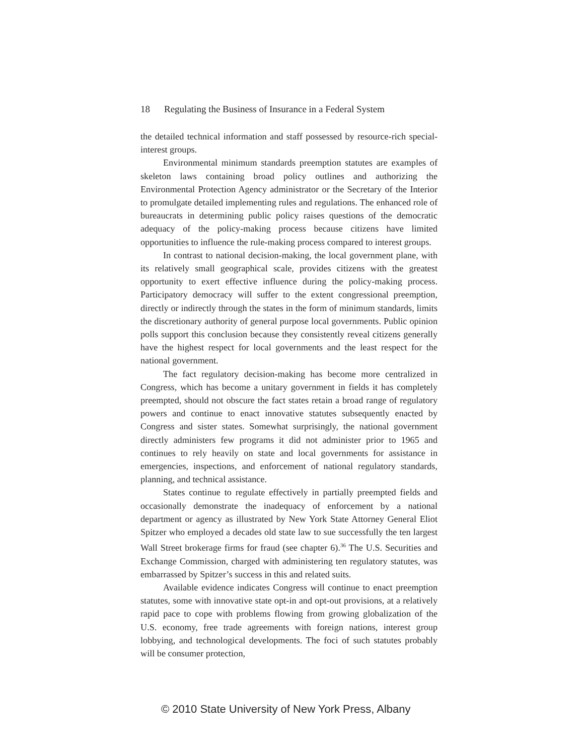18 Regulating the Business of Insurance in a Federal System
the detailed technical information and staff possessed by resource-rich special-interest groups.
Environmental minimum standards preemption statutes are examples of skeleton laws containing broad policy outlines and authorizing the Environmental Protection Agency administrator or the Secretary of the Interior to promulgate detailed implementing rules and regulations. The enhanced role of bureaucrats in determining public policy raises questions of the democratic adequacy of the policy-making process because citizens have limited opportunities to influence the rule-making process compared to interest groups.
In contrast to national decision-making, the local government plane, with its relatively small geographical scale, provides citizens with the greatest opportunity to exert effective influence during the policy-making process. Participatory democracy will suffer to the extent congressional preemption, directly or indirectly through the states in the form of minimum standards, limits the discretionary authority of general purpose local governments. Public opinion polls support this conclusion because they consistently reveal citizens generally have the highest respect for local governments and the least respect for the national government.
The fact regulatory decision-making has become more centralized in Congress, which has become a unitary government in fields it has completely preempted, should not obscure the fact states retain a broad range of regulatory powers and continue to enact innovative statutes subsequently enacted by Congress and sister states. Somewhat surprisingly, the national government directly administers few programs it did not administer prior to 1965 and continues to rely heavily on state and local governments for assistance in emergencies, inspections, and enforcement of national regulatory standards, planning, and technical assistance.
States continue to regulate effectively in partially preempted fields and occasionally demonstrate the inadequacy of enforcement by a national department or agency as illustrated by New York State Attorney General Eliot Spitzer who employed a decades old state law to sue successfully the ten largest Wall Street brokerage firms for fraud (see chapter 6).<sup>36</sup> The U.S. Securities and Exchange Commission, charged with administering ten regulatory statutes, was embarrassed by Spitzer’s success in this and related suits.
Available evidence indicates Congress will continue to enact preemption statutes, some with innovative state opt-in and opt-out provisions, at a relatively rapid pace to cope with problems flowing from growing globalization of the U.S. economy, free trade agreements with foreign nations, interest group lobbying, and technological developments. The foci of such statutes probably will be consumer protection,
© 2010 State University of New York Press, Albany